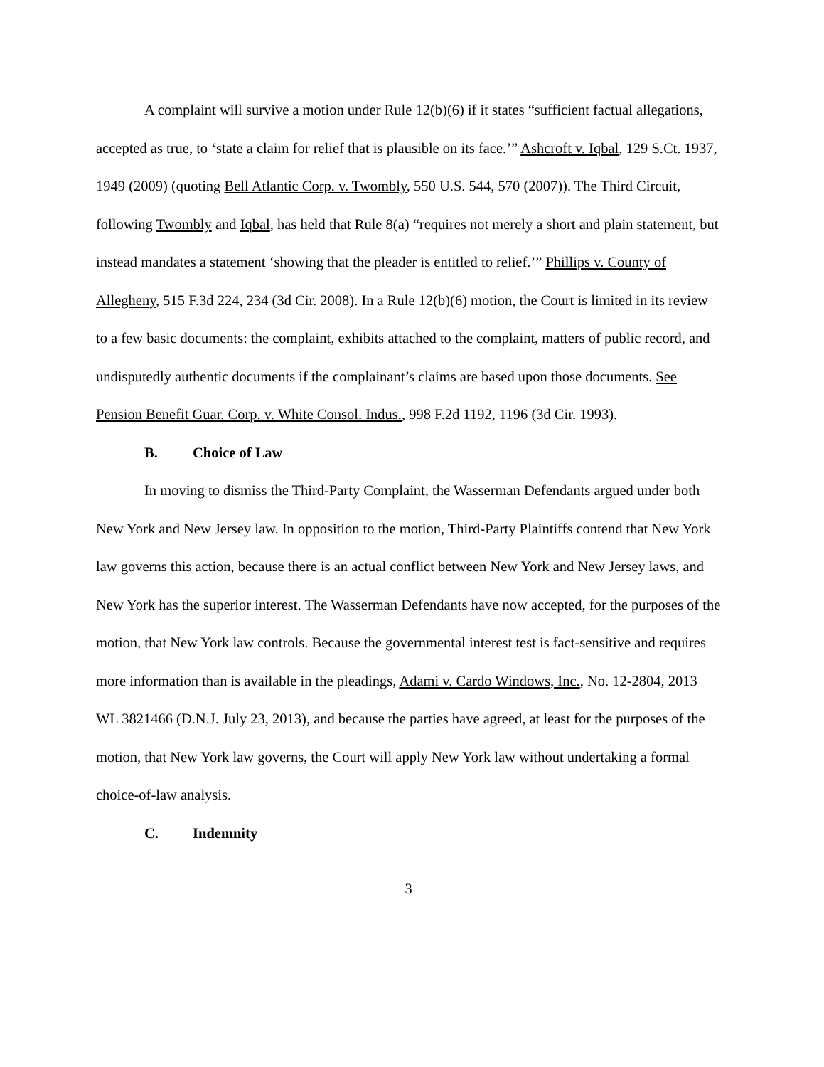A complaint will survive a motion under Rule 12(b)(6) if it states “sufficient factual allegations, accepted as true, to ‘state a claim for relief that is plausible on its face.’” Ashcroft v. Iqbal, 129 S.Ct. 1937, 1949 (2009) (quoting Bell Atlantic Corp. v. Twombly, 550 U.S. 544, 570 (2007)). The Third Circuit, following Twombly and Iqbal, has held that Rule 8(a) “requires not merely a short and plain statement, but instead mandates a statement ‘showing that the pleader is entitled to relief.’” Phillips v. County of Allegheny, 515 F.3d 224, 234 (3d Cir. 2008). In a Rule 12(b)(6) motion, the Court is limited in its review to a few basic documents: the complaint, exhibits attached to the complaint, matters of public record, and undisputedly authentic documents if the complainant’s claims are based upon those documents. See Pension Benefit Guar. Corp. v. White Consol. Indus., 998 F.2d 1192, 1196 (3d Cir. 1993).
B. Choice of Law
In moving to dismiss the Third-Party Complaint, the Wasserman Defendants argued under both New York and New Jersey law. In opposition to the motion, Third-Party Plaintiffs contend that New York law governs this action, because there is an actual conflict between New York and New Jersey laws, and New York has the superior interest. The Wasserman Defendants have now accepted, for the purposes of the motion, that New York law controls. Because the governmental interest test is fact-sensitive and requires more information than is available in the pleadings, Adami v. Cardo Windows, Inc., No. 12-2804, 2013 WL 3821466 (D.N.J. July 23, 2013), and because the parties have agreed, at least for the purposes of the motion, that New York law governs, the Court will apply New York law without undertaking a formal choice-of-law analysis.
C. Indemnity
3